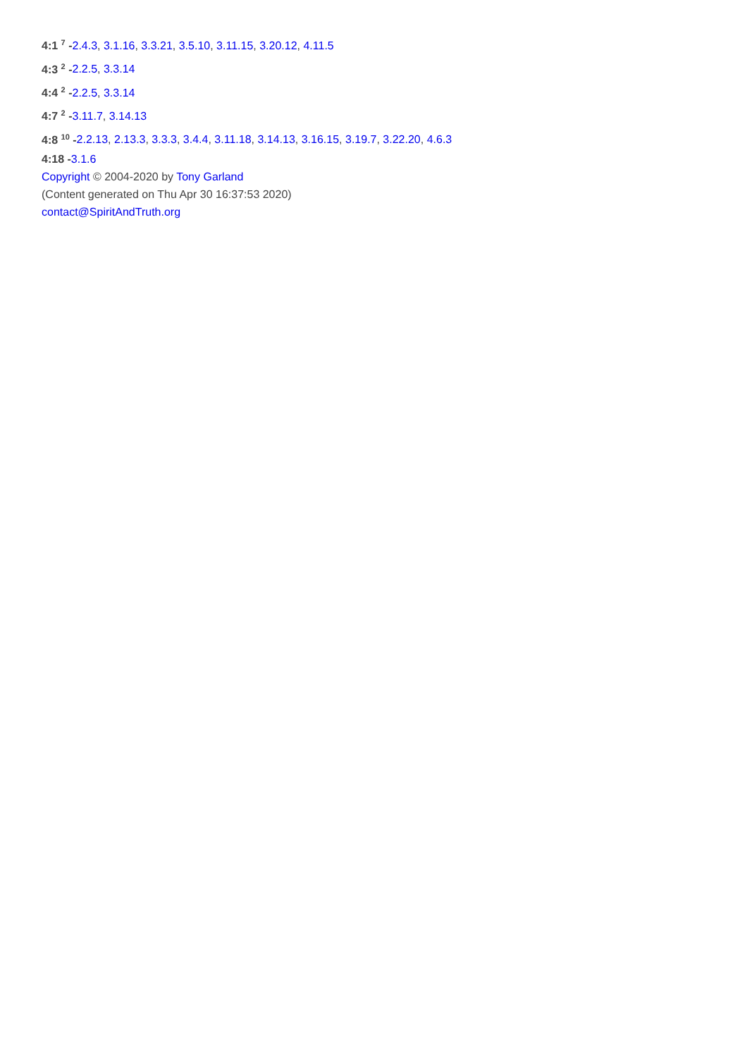4:1 <sup>7</sup> -2.4.3, 3.1.16, 3.3.21, 3.5.10, 3.11.15, 3.20.12, 4.11.5
4:3 <sup>2</sup> -2.2.5, 3.3.14
4:4 <sup>2</sup> -2.2.5, 3.3.14
4:7 <sup>2</sup> -3.11.7, 3.14.13
4:8 <sup>10</sup> -2.2.13, 2.13.3, 3.3.3, 3.4.4, 3.11.18, 3.14.13, 3.16.15, 3.19.7, 3.22.20, 4.6.3
4:18 -3.1.6
Copyright © 2004-2020 by Tony Garland
(Content generated on Thu Apr 30 16:37:53 2020)
contact@SpiritAndTruth.org